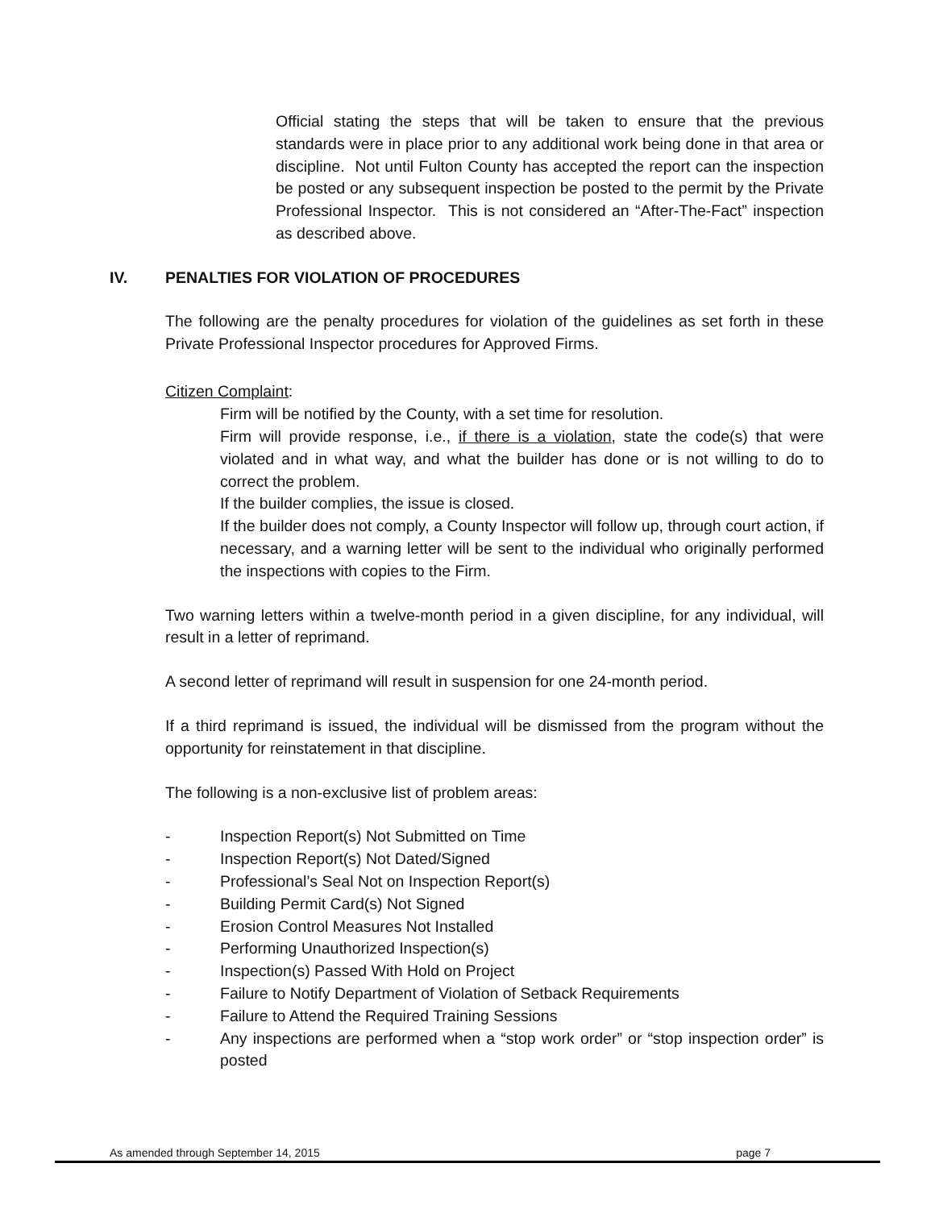Official stating the steps that will be taken to ensure that the previous standards were in place prior to any additional work being done in that area or discipline. Not until Fulton County has accepted the report can the inspection be posted or any subsequent inspection be posted to the permit by the Private Professional Inspector. This is not considered an “After-The-Fact” inspection as described above.
IV. PENALTIES FOR VIOLATION OF PROCEDURES
The following are the penalty procedures for violation of the guidelines as set forth in these Private Professional Inspector procedures for Approved Firms.
Citizen Complaint:
Firm will be notified by the County, with a set time for resolution.
Firm will provide response, i.e., if there is a violation, state the code(s) that were violated and in what way, and what the builder has done or is not willing to do to correct the problem.
If the builder complies, the issue is closed.
If the builder does not comply, a County Inspector will follow up, through court action, if necessary, and a warning letter will be sent to the individual who originally performed the inspections with copies to the Firm.
Two warning letters within a twelve-month period in a given discipline, for any individual, will result in a letter of reprimand.
A second letter of reprimand will result in suspension for one 24-month period.
If a third reprimand is issued, the individual will be dismissed from the program without the opportunity for reinstatement in that discipline.
The following is a non-exclusive list of problem areas:
- Inspection Report(s) Not Submitted on Time
- Inspection Report(s) Not Dated/Signed
- Professional’s Seal Not on Inspection Report(s)
- Building Permit Card(s) Not Signed
- Erosion Control Measures Not Installed
- Performing Unauthorized Inspection(s)
- Inspection(s) Passed With Hold on Project
- Failure to Notify Department of Violation of Setback Requirements
- Failure to Attend the Required Training Sessions
- Any inspections are performed when a “stop work order” or “stop inspection order” is posted
As amended through September 14, 2015 page 7